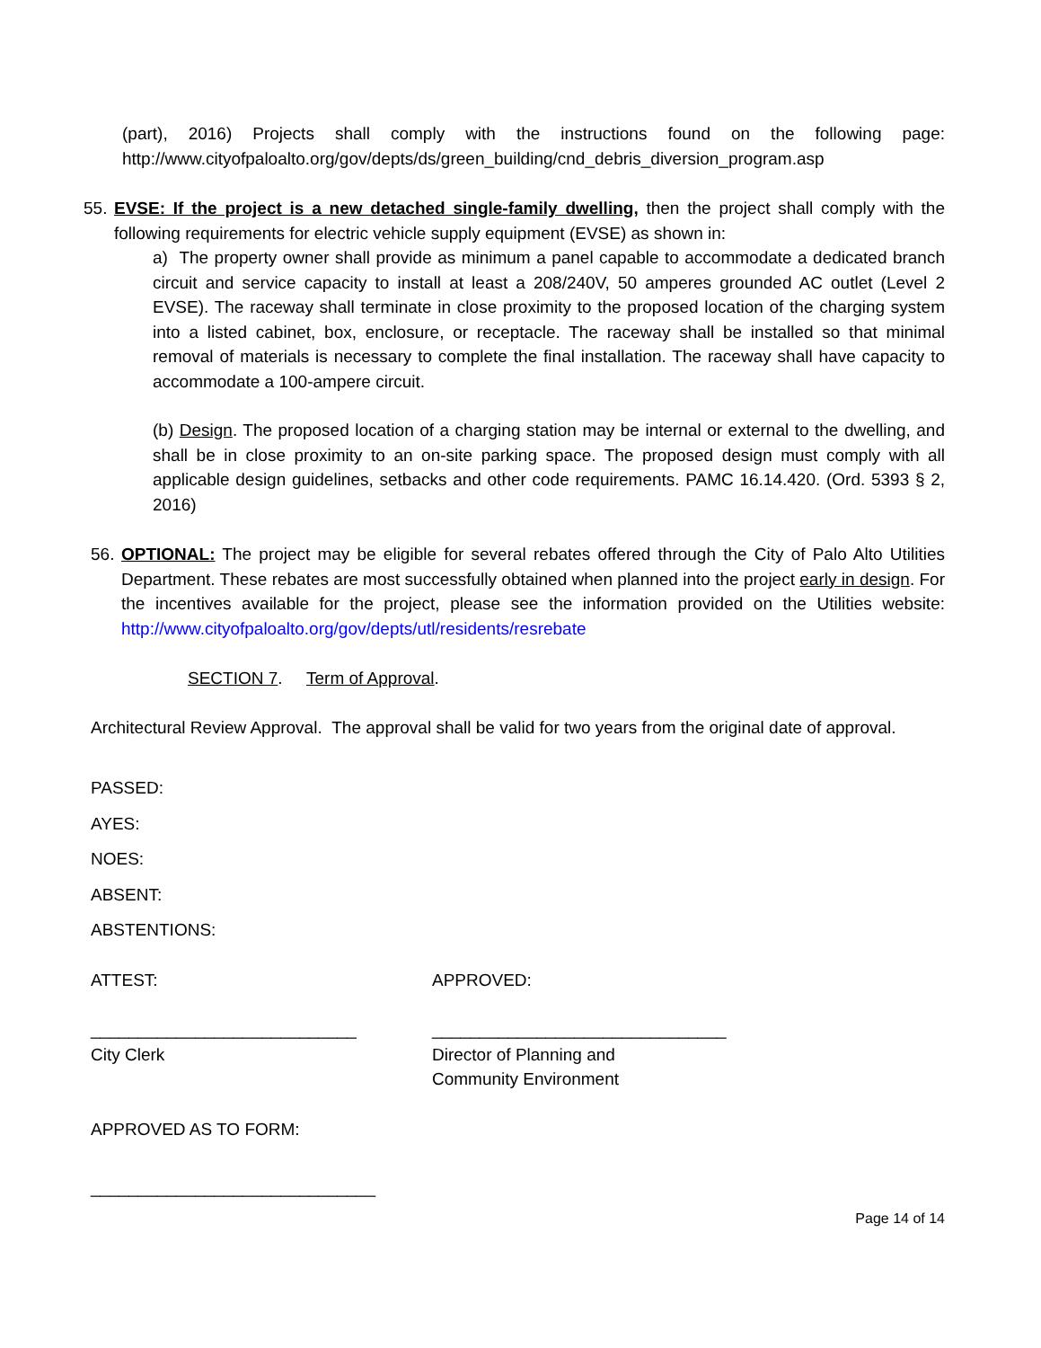(part), 2016) Projects shall comply with the instructions found on the following page: http://www.cityofpaloalto.org/gov/depts/ds/green_building/cnd_debris_diversion_program.asp
55.
EVSE: If the project is a new detached single-family dwelling, then the project shall comply with the following requirements for electric vehicle supply equipment (EVSE) as shown in:
a) The property owner shall provide as minimum a panel capable to accommodate a dedicated branch circuit and service capacity to install at least a 208/240V, 50 amperes grounded AC outlet (Level 2 EVSE). The raceway shall terminate in close proximity to the proposed location of the charging system into a listed cabinet, box, enclosure, or receptacle. The raceway shall be installed so that minimal removal of materials is necessary to complete the final installation. The raceway shall have capacity to accommodate a 100-ampere circuit.
(b) Design. The proposed location of a charging station may be internal or external to the dwelling, and shall be in close proximity to an on-site parking space. The proposed design must comply with all applicable design guidelines, setbacks and other code requirements. PAMC 16.14.420. (Ord. 5393 § 2, 2016)
56.
OPTIONAL: The project may be eligible for several rebates offered through the City of Palo Alto Utilities Department. These rebates are most successfully obtained when planned into the project early in design. For the incentives available for the project, please see the information provided on the Utilities website: http://www.cityofpaloalto.org/gov/depts/utl/residents/resrebate
SECTION 7. Term of Approval.
Architectural Review Approval. The approval shall be valid for two years from the original date of approval.
PASSED:
AYES:
NOES:
ABSENT:
ABSTENTIONS:
ATTEST: APPROVED:
____________________________
City Clerk
_______________________________
Director of Planning and
Community Environment
APPROVED AS TO FORM:
______________________________
Page 14 of 14